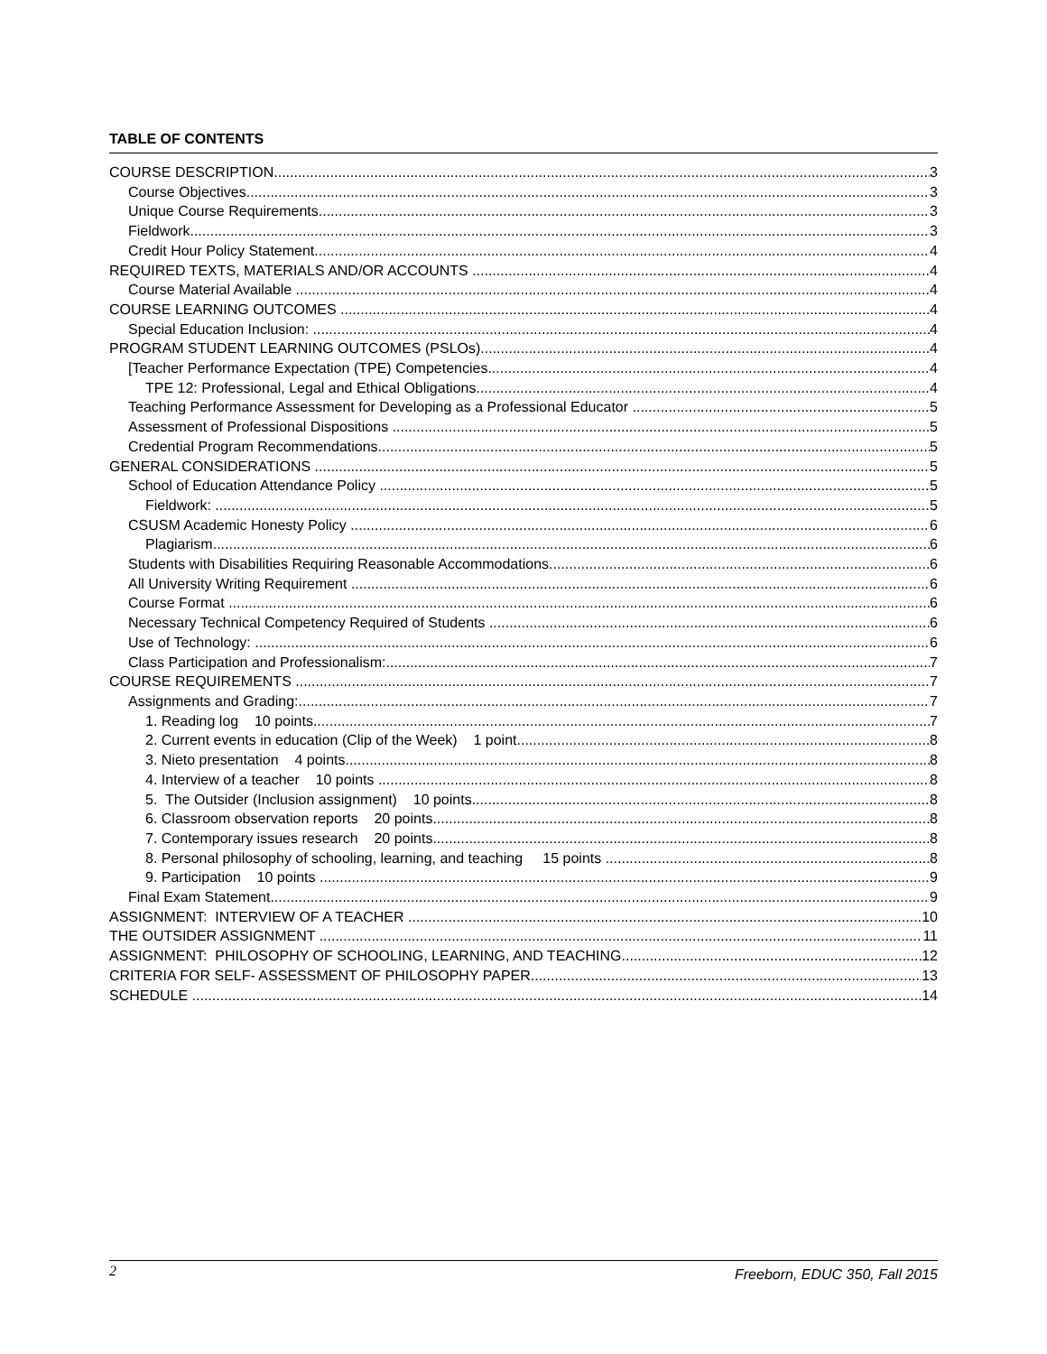TABLE OF CONTENTS
COURSE DESCRIPTION 3
Course Objectives 3
Unique Course Requirements 3
Fieldwork 3
Credit Hour Policy Statement 4
REQUIRED TEXTS, MATERIALS AND/OR ACCOUNTS 4
Course Material Available 4
COURSE LEARNING OUTCOMES 4
Special Education Inclusion: 4
PROGRAM STUDENT LEARNING OUTCOMES (PSLOs) 4
[Teacher Performance Expectation (TPE) Competencies 4
TPE 12: Professional, Legal and Ethical Obligations 4
Teaching Performance Assessment for Developing as a Professional Educator 5
Assessment of Professional Dispositions 5
Credential Program Recommendations 5
GENERAL CONSIDERATIONS 5
School of Education Attendance Policy 5
Fieldwork: 5
CSUSM Academic Honesty Policy 6
Plagiarism 6
Students with Disabilities Requiring Reasonable Accommodations 6
All University Writing Requirement 6
Course Format 6
Necessary Technical Competency Required of Students 6
Use of Technology: 6
Class Participation and Professionalism: 7
COURSE REQUIREMENTS 7
Assignments and Grading: 7
1. Reading log 10 points 7
2. Current events in education (Clip of the Week) 1 point 8
3. Nieto presentation 4 points 8
4. Interview of a teacher 10 points 8
5. The Outsider (Inclusion assignment) 10 points 8
6. Classroom observation reports 20 points 8
7. Contemporary issues research 20 points 8
8. Personal philosophy of schooling, learning, and teaching 15 points 8
9. Participation 10 points 9
Final Exam Statement 9
ASSIGNMENT: INTERVIEW OF A TEACHER 10
THE OUTSIDER ASSIGNMENT 11
ASSIGNMENT: PHILOSOPHY OF SCHOOLING, LEARNING, AND TEACHING 12
CRITERIA FOR SELF- ASSESSMENT OF PHILOSOPHY PAPER 13
SCHEDULE 14
2 Freeborn, EDUC 350, Fall 2015